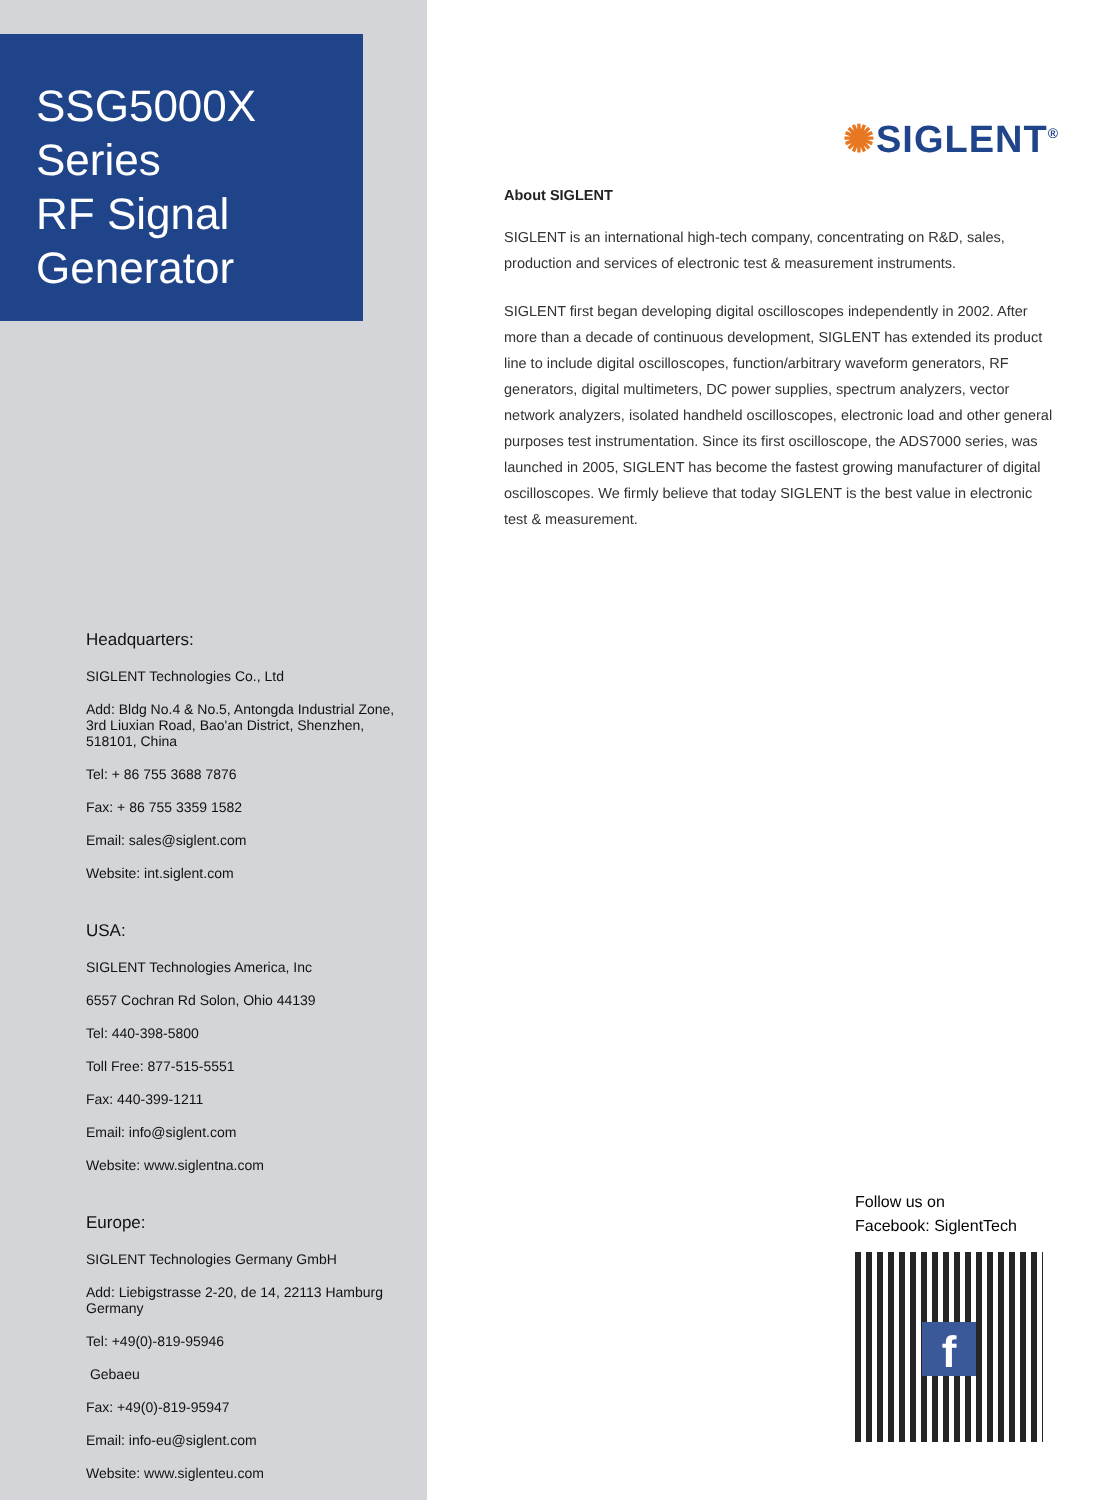SSG5000X
Series
RF Signal
Generator
Headquarters:
SIGLENT Technologies Co., Ltd
Add: Bldg No.4 & No.5, Antongda Industrial Zone, 3rd Liuxian Road, Bao'an District, Shenzhen, 518101, China
Tel: + 86 755 3688 7876
Fax: + 86 755 3359 1582
Email: sales@siglent.com
Website: int.siglent.com
USA:
SIGLENT Technologies America, Inc
6557 Cochran Rd Solon, Ohio 44139
Tel: 440-398-5800
Toll Free: 877-515-5551
Fax: 440-399-1211
Email: info@siglent.com
Website: www.siglentna.com
Europe:
SIGLENT Technologies Germany GmbH
Add: Liebigstrasse 2-20, de 14, 22113 Hamburg Germany
Tel: +49(0)-819-95946
Gebaeu
Fax: +49(0)-819-95947
Email: info-eu@siglent.com
Website: www.siglenteu.com
✺SIGLENT<sup>®</sup>
About SIGLENT
SIGLENT is an international high-tech company, concentrating on R&D, sales, production and services of electronic test & measurement instruments.
SIGLENT first began developing digital oscilloscopes independently in 2002. After more than a decade of continuous development, SIGLENT has extended its product line to include digital oscilloscopes, function/arbitrary waveform generators, RF generators, digital multimeters, DC power supplies, spectrum analyzers, vector network analyzers, isolated handheld oscilloscopes, electronic load and other general purposes test instrumentation. Since its first oscilloscope, the ADS7000 series, was launched in 2005, SIGLENT has become the fastest growing manufacturer of digital oscilloscopes. We firmly believe that today SIGLENT is the best value in electronic test & measurement.
Follow us on
Facebook: SiglentTech
f